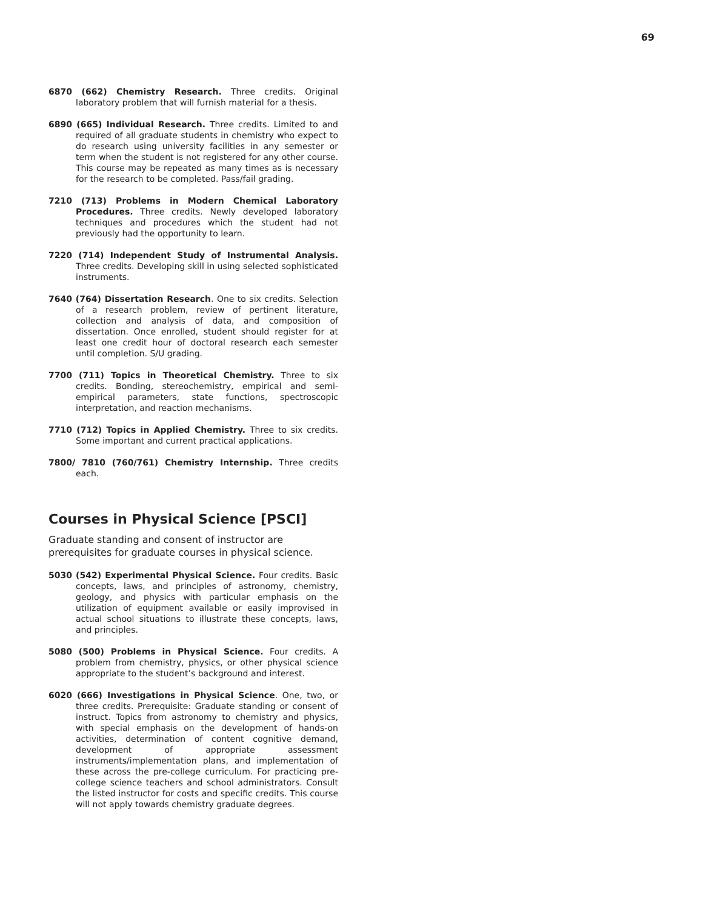69
6870 (662) Chemistry Research. Three credits. Original laboratory problem that will furnish material for a thesis.
6890 (665) Individual Research. Three credits. Limited to and required of all graduate students in chemistry who expect to do research using university facilities in any semester or term when the student is not registered for any other course. This course may be repeated as many times as is necessary for the research to be completed. Pass/fail grading.
7210 (713) Problems in Modern Chemical Laboratory Procedures. Three credits. Newly developed laboratory techniques and procedures which the student had not previously had the opportunity to learn.
7220 (714) Independent Study of Instrumental Analysis. Three credits. Developing skill in using selected sophisticated instruments.
7640 (764) Dissertation Research. One to six credits. Selection of a research problem, review of pertinent literature, collection and analysis of data, and composition of dissertation. Once enrolled, student should register for at least one credit hour of doctoral research each semester until completion. S/U grading.
7700 (711) Topics in Theoretical Chemistry. Three to six credits. Bonding, stereochemistry, empirical and semi-empirical parameters, state functions, spectroscopic interpretation, and reaction mechanisms.
7710 (712) Topics in Applied Chemistry. Three to six credits. Some important and current practical applications.
7800/ 7810 (760/761) Chemistry Internship. Three credits each.
Courses in Physical Science [PSCI]
Graduate standing and consent of instructor are prerequisites for graduate courses in physical science.
5030 (542) Experimental Physical Science. Four credits. Basic concepts, laws, and principles of astronomy, chemistry, geology, and physics with particular emphasis on the utilization of equipment available or easily improvised in actual school situations to illustrate these concepts, laws, and principles.
5080 (500) Problems in Physical Science. Four credits. A problem from chemistry, physics, or other physical science appropriate to the student’s background and interest.
6020 (666) Investigations in Physical Science. One, two, or three credits. Prerequisite: Graduate standing or consent of instruct. Topics from astronomy to chemistry and physics, with special emphasis on the development of hands-on activities, determination of content cognitive demand, development of appropriate assessment instruments/implementation plans, and implementation of these across the pre-college curriculum. For practicing pre-college science teachers and school administrators. Consult the listed instructor for costs and specific credits. This course will not apply towards chemistry graduate degrees.